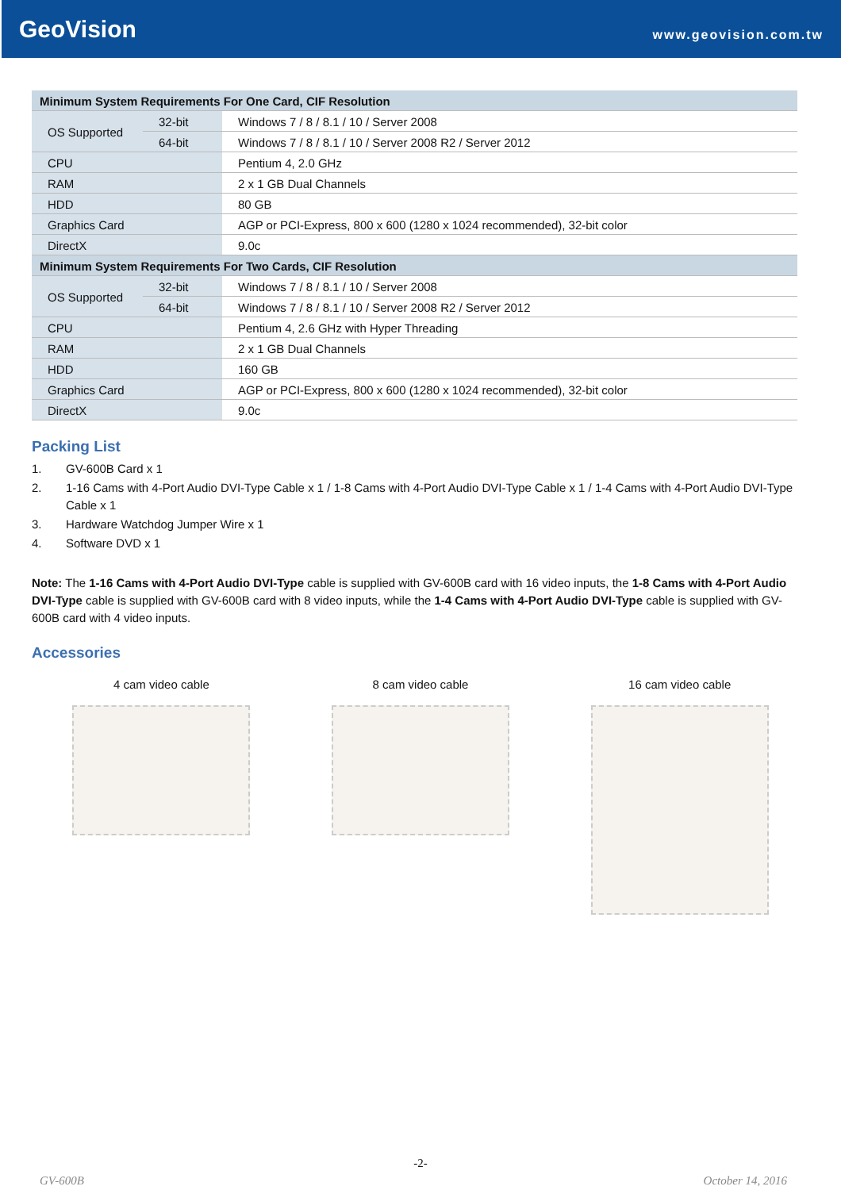GeoVision
www.geovision.com.tw
| Minimum System Requirements For One Card, CIF Resolution | | |
| OS Supported | 32-bit | Windows 7 / 8 / 8.1 / 10 / Server 2008 |
| | 64-bit | Windows 7 / 8 / 8.1 / 10 / Server 2008 R2 / Server 2012 |
| CPU | | Pentium 4, 2.0 GHz |
| RAM | | 2 x 1 GB Dual Channels |
| HDD | | 80 GB |
| Graphics Card | | AGP or PCI-Express, 800 x 600 (1280 x 1024 recommended), 32-bit color |
| DirectX | | 9.0c |
| Minimum System Requirements For Two Cards, CIF Resolution | | |
| OS Supported | 32-bit | Windows 7 / 8 / 8.1 / 10 / Server 2008 |
| | 64-bit | Windows 7 / 8 / 8.1 / 10 / Server 2008 R2 / Server 2012 |
| CPU | | Pentium 4, 2.6 GHz with Hyper Threading |
| RAM | | 2 x 1 GB Dual Channels |
| HDD | | 160 GB |
| Graphics Card | | AGP or PCI-Express, 800 x 600 (1280 x 1024 recommended), 32-bit color |
| DirectX | | 9.0c |
Packing List
1. GV-600B Card x 1
2. 1-16 Cams with 4-Port Audio DVI-Type Cable x 1 / 1-8 Cams with 4-Port Audio DVI-Type Cable x 1 / 1-4 Cams with 4-Port Audio DVI-Type Cable x 1
3. Hardware Watchdog Jumper Wire x 1
4. Software DVD x 1
Note: The 1-16 Cams with 4-Port Audio DVI-Type cable is supplied with GV-600B card with 16 video inputs, the 1-8 Cams with 4-Port Audio DVI-Type cable is supplied with GV-600B card with 8 video inputs, while the 1-4 Cams with 4-Port Audio DVI-Type cable is supplied with GV-600B card with 4 video inputs.
Accessories
4 cam video cable 8 cam video cable 16 cam video cable
-2-
GV-600B October 14, 2016